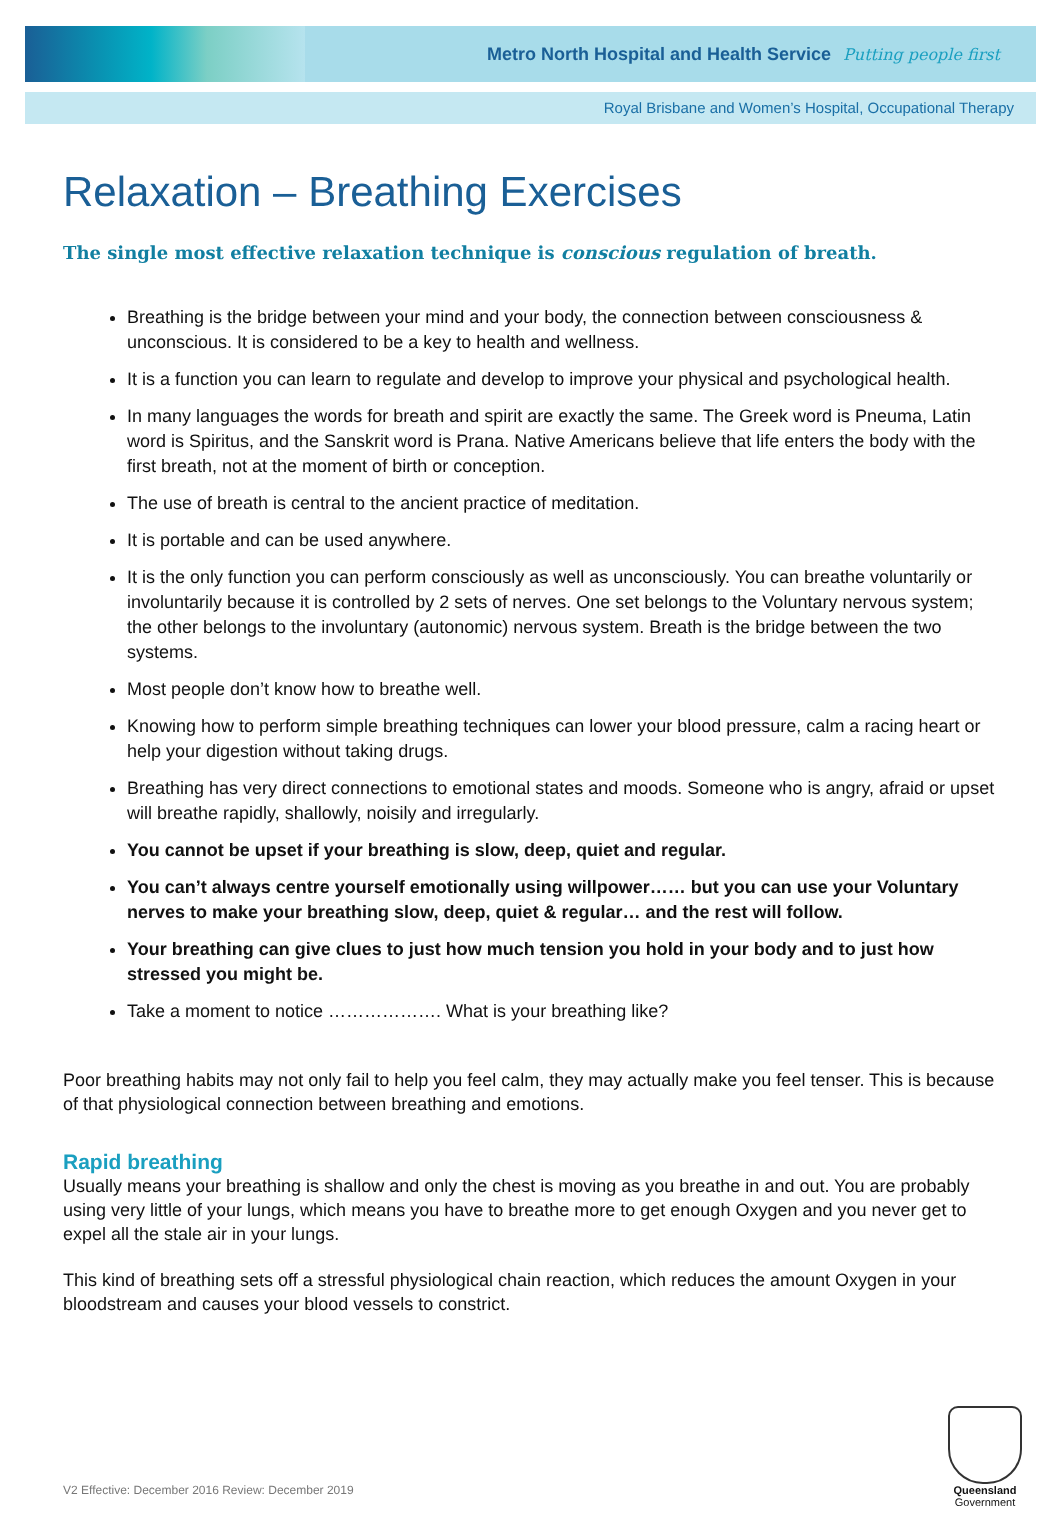Metro North Hospital and Health Service Putting people first
Royal Brisbane and Women’s Hospital, Occupational Therapy
Relaxation – Breathing Exercises
The single most effective relaxation technique is conscious regulation of breath.
Breathing is the bridge between your mind and your body, the connection between consciousness & unconscious. It is considered to be a key to health and wellness.
It is a function you can learn to regulate and develop to improve your physical and psychological health.
In many languages the words for breath and spirit are exactly the same. The Greek word is Pneuma, Latin word is Spiritus, and the Sanskrit word is Prana. Native Americans believe that life enters the body with the first breath, not at the moment of birth or conception.
The use of breath is central to the ancient practice of meditation.
It is portable and can be used anywhere.
It is the only function you can perform consciously as well as unconsciously. You can breathe voluntarily or involuntarily because it is controlled by 2 sets of nerves. One set belongs to the Voluntary nervous system; the other belongs to the involuntary (autonomic) nervous system. Breath is the bridge between the two systems.
Most people don’t know how to breathe well.
Knowing how to perform simple breathing techniques can lower your blood pressure, calm a racing heart or help your digestion without taking drugs.
Breathing has very direct connections to emotional states and moods. Someone who is angry, afraid or upset will breathe rapidly, shallowly, noisily and irregularly.
You cannot be upset if your breathing is slow, deep, quiet and regular.
You can’t always centre yourself emotionally using willpower…… but you can use your Voluntary nerves to make your breathing slow, deep, quiet & regular… and the rest will follow.
Your breathing can give clues to just how much tension you hold in your body and to just how stressed you might be.
Take a moment to notice ………………. What is your breathing like?
Poor breathing habits may not only fail to help you feel calm, they may actually make you feel tenser. This is because of that physiological connection between breathing and emotions.
Rapid breathing
Usually means your breathing is shallow and only the chest is moving as you breathe in and out. You are probably using very little of your lungs, which means you have to breathe more to get enough Oxygen and you never get to expel all the stale air in your lungs.
This kind of breathing sets off a stressful physiological chain reaction, which reduces the amount Oxygen in your bloodstream and causes your blood vessels to constrict.
V2 Effective: December 2016 Review: December 2019
Queensland
Government